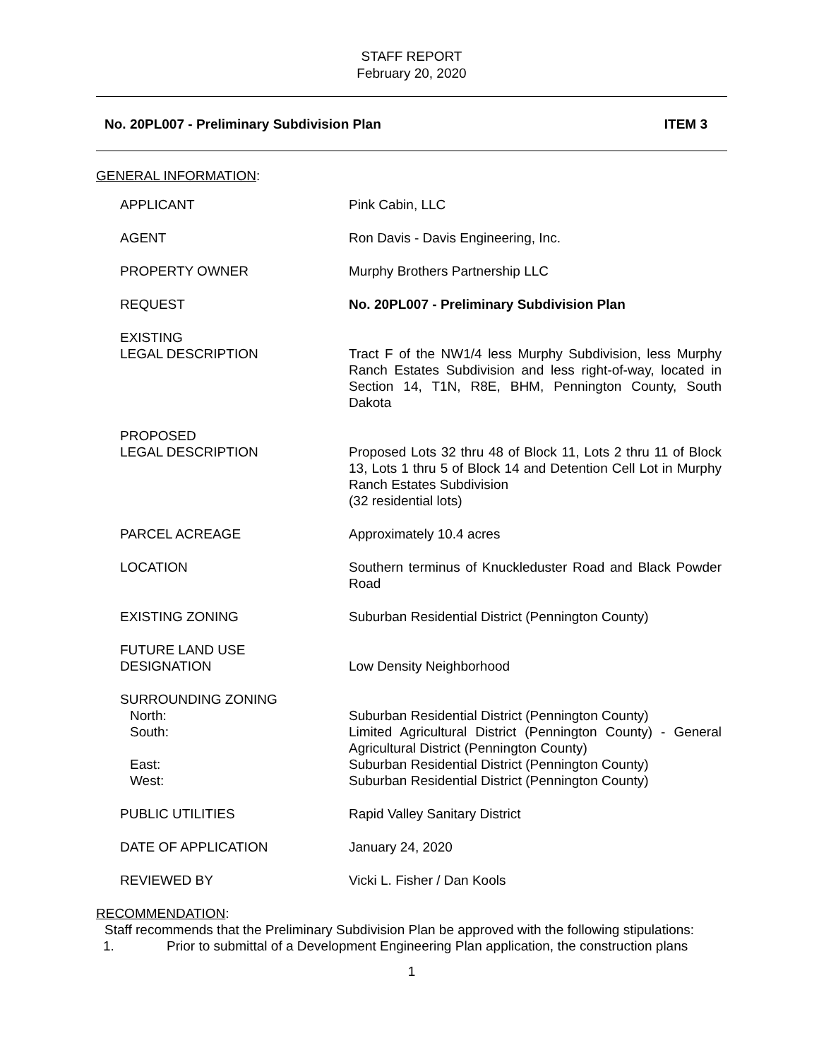STAFF REPORT
February 20, 2020
No. 20PL007 - Preliminary Subdivision Plan ITEM 3
GENERAL INFORMATION:
| APPLICANT | Pink Cabin, LLC |
| AGENT | Ron Davis - Davis Engineering, Inc. |
| PROPERTY OWNER | Murphy Brothers Partnership LLC |
| REQUEST | No. 20PL007 - Preliminary Subdivision Plan |
| EXISTING LEGAL DESCRIPTION | Tract F of the NW1/4 less Murphy Subdivision, less Murphy Ranch Estates Subdivision and less right-of-way, located in Section 14, T1N, R8E, BHM, Pennington County, South Dakota |
| PROPOSED LEGAL DESCRIPTION | Proposed Lots 32 thru 48 of Block 11, Lots 2 thru 11 of Block 13, Lots 1 thru 5 of Block 14 and Detention Cell Lot in Murphy Ranch Estates Subdivision (32 residential lots) |
| PARCEL ACREAGE | Approximately 10.4 acres |
| LOCATION | Southern terminus of Knuckleduster Road and Black Powder Road |
| EXISTING ZONING | Suburban Residential District (Pennington County) |
| FUTURE LAND USE DESIGNATION | Low Density Neighborhood |
| SURROUNDING ZONING North: South: East: West: | Suburban Residential District (Pennington County) Limited Agricultural District (Pennington County) - General Agricultural District (Pennington County) Suburban Residential District (Pennington County) Suburban Residential District (Pennington County) |
| PUBLIC UTILITIES | Rapid Valley Sanitary District |
| DATE OF APPLICATION | January 24, 2020 |
| REVIEWED BY | Vicki L. Fisher / Dan Kools |
RECOMMENDATION:
Staff recommends that the Preliminary Subdivision Plan be approved with the following stipulations:
1. Prior to submittal of a Development Engineering Plan application, the construction plans
1